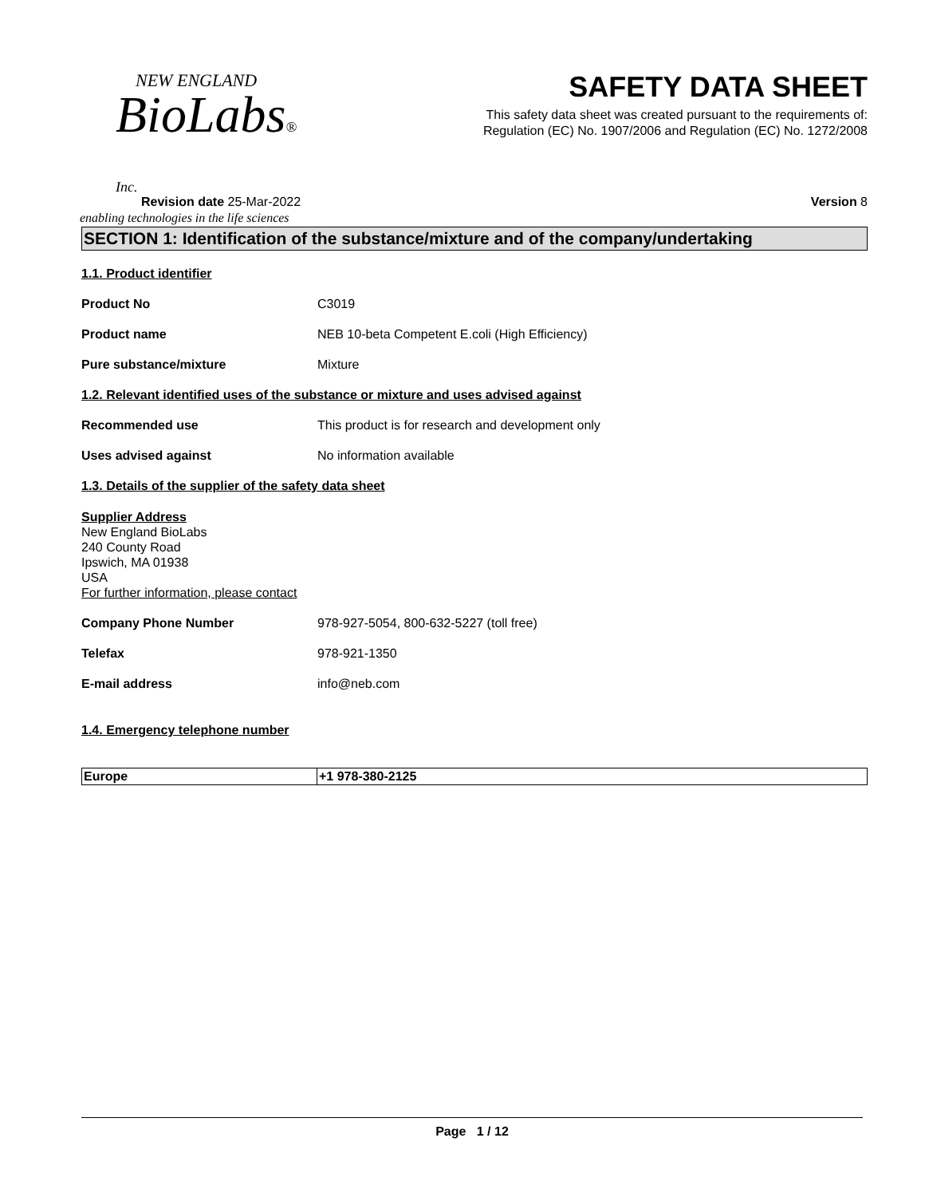NEW ENGLAND
BioLabs® Inc.
enabling technologies in the life sciences
SAFETY DATA SHEET
This safety data sheet was created pursuant to the requirements of:
Regulation (EC) No. 1907/2006 and Regulation (EC) No. 1272/2008
Revision date 25-Mar-2022 Version 8
SECTION 1: Identification of the substance/mixture and of the company/undertaking
1.1. Product identifier
Product No C3019
Product name NEB 10-beta Competent E.coli (High Efficiency)
Pure substance/mixture Mixture
1.2. Relevant identified uses of the substance or mixture and uses advised against
Recommended use This product is for research and development only
Uses advised against No information available
1.3. Details of the supplier of the safety data sheet
Supplier Address
New England BioLabs
240 County Road
Ipswich, MA 01938
USA
For further information, please contact
Company Phone Number 978-927-5054, 800-632-5227 (toll free)
Telefax 978-921-1350
E-mail address info@neb.com
1.4. Emergency telephone number
| Europe | +1 978-380-2125 |
Page 1 / 12